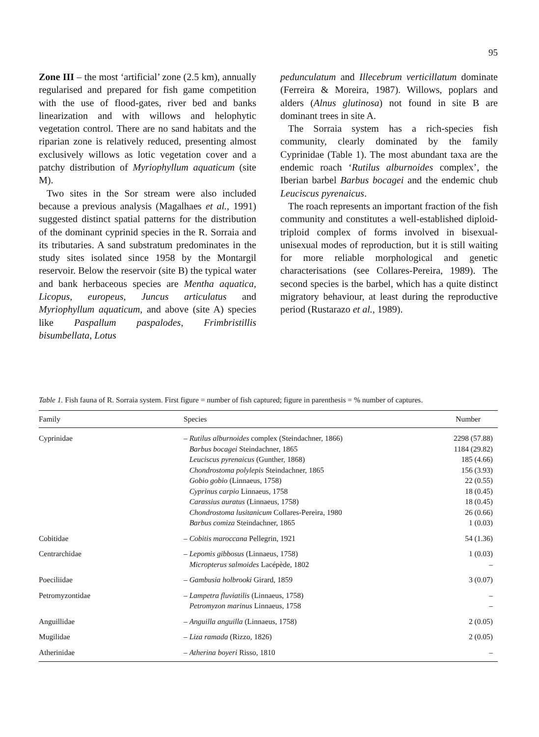95
Zone III – the most ‘artificial’ zone (2.5 km), annually regularised and prepared for fish game competition with the use of flood-gates, river bed and banks linearization and with willows and helophytic vegetation control. There are no sand habitats and the riparian zone is relatively reduced, presenting almost exclusively willows as lotic vegetation cover and a patchy distribution of Myriophyllum aquaticum (site M).
Two sites in the Sor stream were also included because a previous analysis (Magalhaes et al., 1991) suggested distinct spatial patterns for the distribution of the dominant cyprinid species in the R. Sorraia and its tributaries. A sand substratum predominates in the study sites isolated since 1958 by the Montargil reservoir. Below the reservoir (site B) the typical water and bank herbaceous species are Mentha aquatica, Licopus, europeus, Juncus articulatus and Myriophyllum aquaticum, and above (site A) species like Paspallum paspalodes, Frimbristillis bisumbellata, Lotus
pedunculatum and Illecebrum verticillatum dominate (Ferreira & Moreira, 1987). Willows, poplars and alders (Alnus glutinosa) not found in site B are dominant trees in site A.
The Sorraia system has a rich-species fish community, clearly dominated by the family Cyprinidae (Table 1). The most abundant taxa are the endemic roach ‘Rutilus alburnoides complex’, the Iberian barbel Barbus bocagei and the endemic chub Leuciscus pyrenaicus.
The roach represents an important fraction of the fish community and constitutes a well-established diploid-triploid complex of forms involved in bisexual-unisexual modes of reproduction, but it is still waiting for more reliable morphological and genetic characterisations (see Collares-Pereira, 1989). The second species is the barbel, which has a quite distinct migratory behaviour, at least during the reproductive period (Rustarazo et al., 1989).
Table 1. Fish fauna of R. Sorraia system. First figure = number of fish captured; figure in parenthesis = % number of captures.
| Family | Species | Number |
| --- | --- | --- |
| Cyprinidae | – Rutilus alburnoides complex (Steindachner, 1866) Barbus bocagei Steindachner, 1865 Leuciscus pyrenaicus (Gunther, 1868) Chondrostoma polylepis Steindachner, 1865 Gobio gobio (Linnaeus, 1758) Cyprinus carpio Linnaeus, 1758 Carassius auratus (Linnaeus, 1758) Chondrostoma lusitanicum Collares-Pereira, 1980 Barbus comiza Steindachner, 1865 | 2298 (57.88) 1184 (29.82) 185 (4.66) 156 (3.93) 22 (0.55) 18 (0.45) 18 (0.45) 26 (0.66) 1 (0.03) |
| Cobitidae | – Cobitis maroccana Pellegrin, 1921 | 54 (1.36) |
| Centrarchidae | – Lepomis gibbosus (Linnaeus, 1758) Micropterus salmoides Lacépède, 1802 | 1 (0.03) – |
| Poeciliidae | – Gambusia holbrooki Girard, 1859 | 3 (0.07) |
| Petromyzontidae | – Lampetra fluviatilis (Linnaeus, 1758) Petromyzon marinus Linnaeus, 1758 | – – |
| Anguillidae | – Anguilla anguilla (Linnaeus, 1758) | 2 (0.05) |
| Mugilidae | – Liza ramada (Rizzo, 1826) | 2 (0.05) |
| Atherinidae | – Atherina boyeri Risso, 1810 | – |